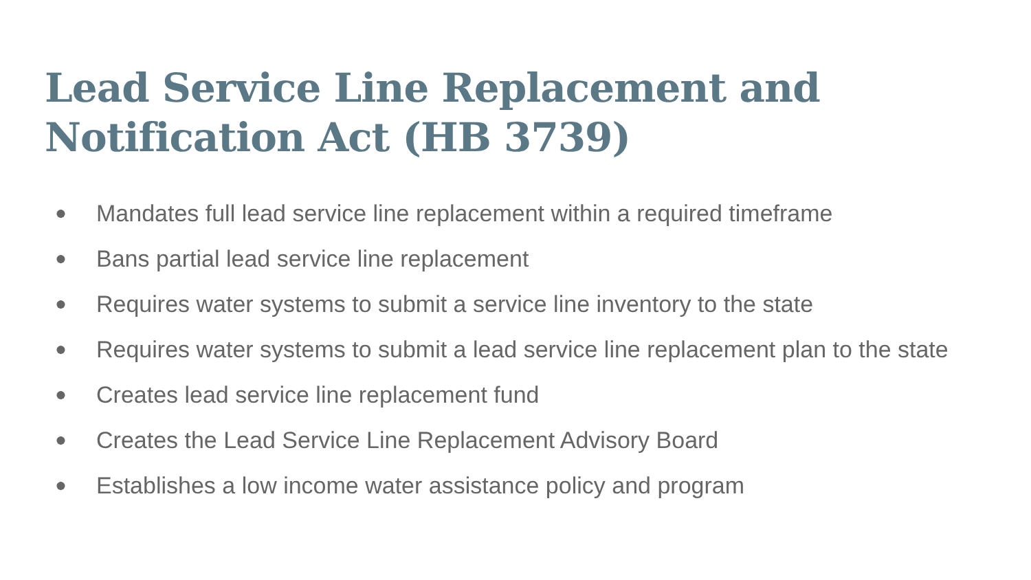Lead Service Line Replacement and Notification Act (HB 3739)
● Mandates full lead service line replacement within a required timeframe
● Bans partial lead service line replacement
● Requires water systems to submit a service line inventory to the state
● Requires water systems to submit a lead service line replacement plan to the state
● Creates lead service line replacement fund
● Creates the Lead Service Line Replacement Advisory Board
● Establishes a low income water assistance policy and program